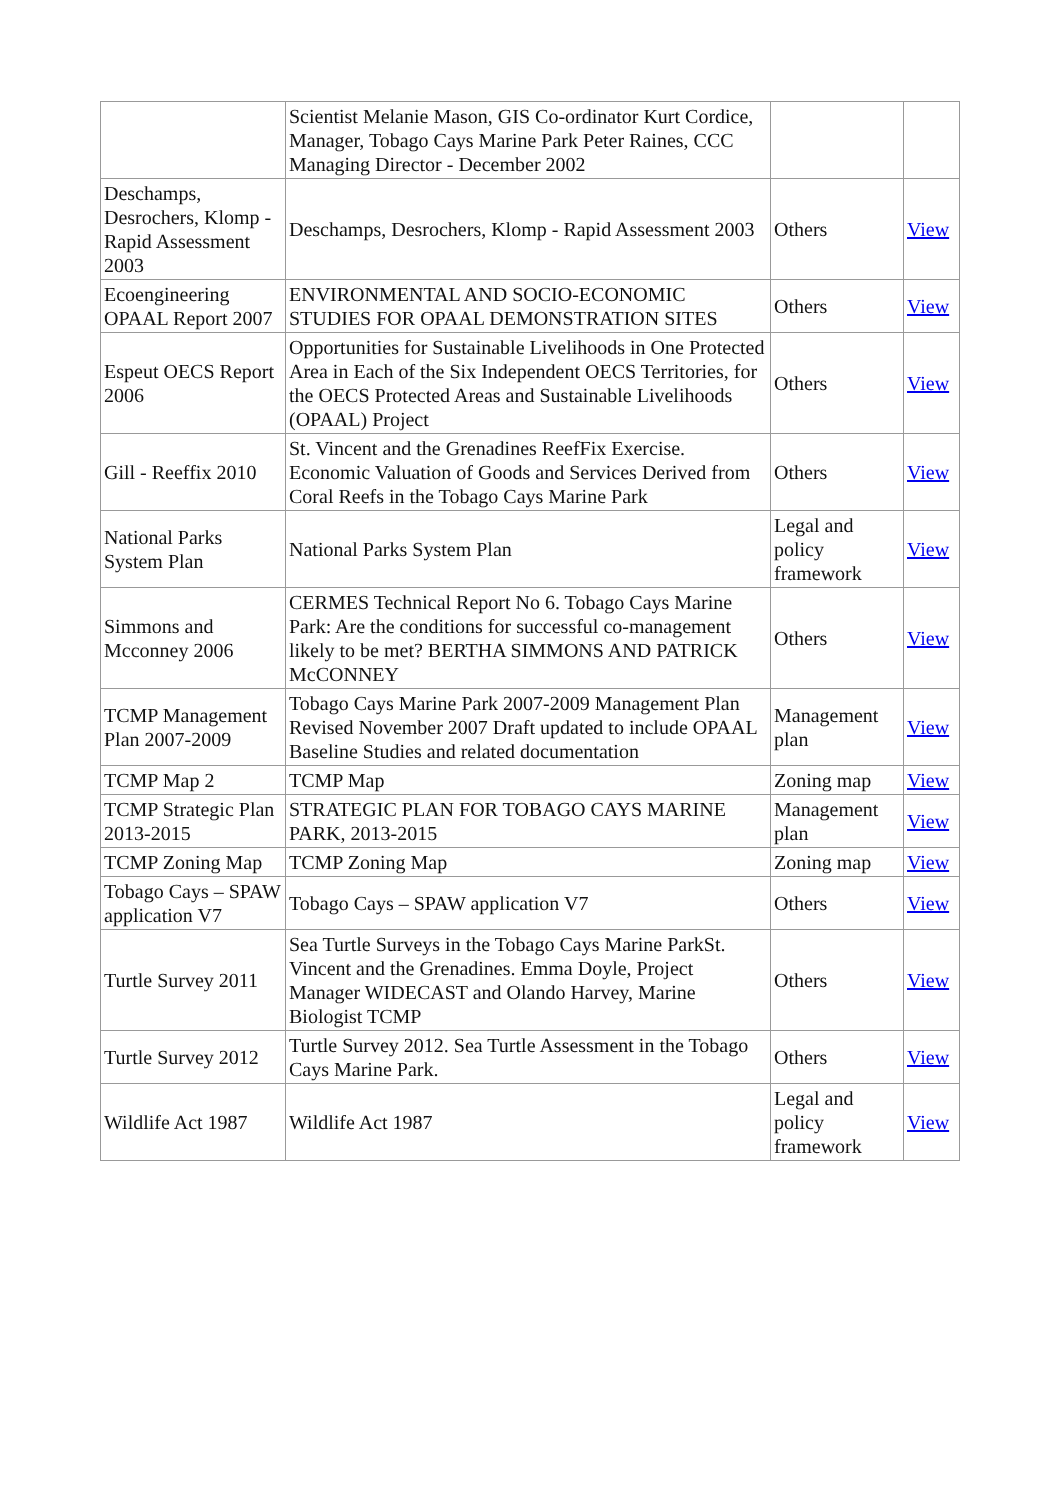| | Scientist Melanie Mason, GIS Co-ordinator Kurt Cordice, Manager, Tobago Cays Marine Park Peter Raines, CCC Managing Director - December 2002 | | |
| Deschamps, Desrochers, Klomp - Rapid Assessment 2003 | Deschamps, Desrochers, Klomp - Rapid Assessment 2003 | Others | View |
| Ecoengineering OPAAL Report 2007 | ENVIRONMENTAL AND SOCIO-ECONOMIC STUDIES FOR OPAAL DEMONSTRATION SITES | Others | View |
| Espeut OECS Report 2006 | Opportunities for Sustainable Livelihoods in One Protected Area in Each of the Six Independent OECS Territories, for the OECS Protected Areas and Sustainable Livelihoods (OPAAL) Project | Others | View |
| Gill - Reeffix 2010 | St. Vincent and the Grenadines ReefFix Exercise. Economic Valuation of Goods and Services Derived from Coral Reefs in the Tobago Cays Marine Park | Others | View |
| National Parks System Plan | National Parks System Plan | Legal and policy framework | View |
| Simmons and Mcconney 2006 | CERMES Technical Report No 6. Tobago Cays Marine Park: Are the conditions for successful co-management likely to be met? BERTHA SIMMONS AND PATRICK McCONNEY | Others | View |
| TCMP Management Plan 2007-2009 | Tobago Cays Marine Park 2007-2009 Management Plan Revised November 2007 Draft updated to include OPAAL Baseline Studies and related documentation | Management plan | View |
| TCMP Map 2 | TCMP Map | Zoning map | View |
| TCMP Strategic Plan 2013-2015 | STRATEGIC PLAN FOR TOBAGO CAYS MARINE PARK, 2013-2015 | Management plan | View |
| TCMP Zoning Map | TCMP Zoning Map | Zoning map | View |
| Tobago Cays – SPAW application V7 | Tobago Cays – SPAW application V7 | Others | View |
| Turtle Survey 2011 | Sea Turtle Surveys in the Tobago Cays Marine ParkSt. Vincent and the Grenadines. Emma Doyle, Project Manager WIDECAST and Olando Harvey, Marine Biologist TCMP | Others | View |
| Turtle Survey 2012 | Turtle Survey 2012. Sea Turtle Assessment in the Tobago Cays Marine Park. | Others | View |
| Wildlife Act 1987 | Wildlife Act 1987 | Legal and policy framework | View |